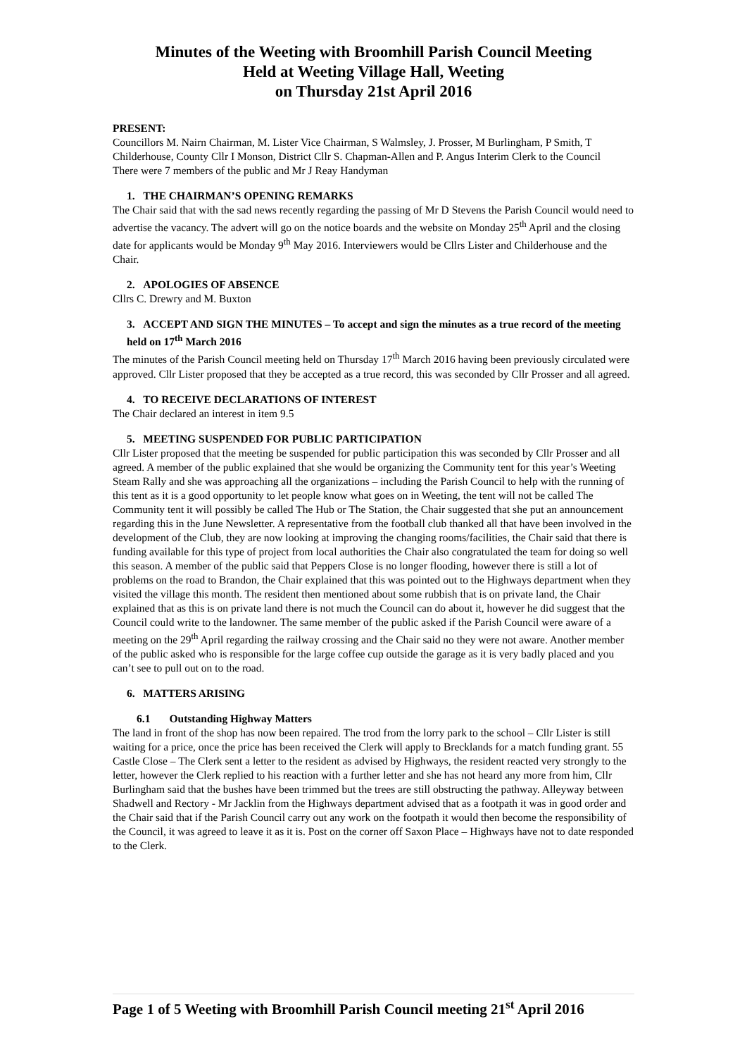Minutes of the Weeting with Broomhill Parish Council Meeting
Held at Weeting Village Hall, Weeting
on Thursday 21st April 2016
PRESENT:
Councillors M. Nairn Chairman, M. Lister Vice Chairman, S Walmsley, J. Prosser, M Burlingham, P Smith, T Childerhouse, County Cllr I Monson, District Cllr S. Chapman-Allen and P. Angus Interim Clerk to the Council
There were 7 members of the public and Mr J Reay Handyman
1. THE CHAIRMAN’S OPENING REMARKS
The Chair said that with the sad news recently regarding the passing of Mr D Stevens the Parish Council would need to advertise the vacancy. The advert will go on the notice boards and the website on Monday 25<sup>th</sup> April and the closing date for applicants would be Monday 9<sup>th</sup> May 2016. Interviewers would be Cllrs Lister and Childerhouse and the Chair.
2. APOLOGIES OF ABSENCE
Cllrs C. Drewry and M. Buxton
3. ACCEPT AND SIGN THE MINUTES – To accept and sign the minutes as a true record of the meeting held on 17<sup>th</sup> March 2016
The minutes of the Parish Council meeting held on Thursday 17<sup>th</sup> March 2016 having been previously circulated were approved. Cllr Lister proposed that they be accepted as a true record, this was seconded by Cllr Prosser and all agreed.
4. TO RECEIVE DECLARATIONS OF INTEREST
The Chair declared an interest in item 9.5
5. MEETING SUSPENDED FOR PUBLIC PARTICIPATION
Cllr Lister proposed that the meeting be suspended for public participation this was seconded by Cllr Prosser and all agreed. A member of the public explained that she would be organizing the Community tent for this year’s Weeting Steam Rally and she was approaching all the organizations – including the Parish Council to help with the running of this tent as it is a good opportunity to let people know what goes on in Weeting, the tent will not be called The Community tent it will possibly be called The Hub or The Station, the Chair suggested that she put an announcement regarding this in the June Newsletter. A representative from the football club thanked all that have been involved in the development of the Club, they are now looking at improving the changing rooms/facilities, the Chair said that there is funding available for this type of project from local authorities the Chair also congratulated the team for doing so well this season. A member of the public said that Peppers Close is no longer flooding, however there is still a lot of problems on the road to Brandon, the Chair explained that this was pointed out to the Highways department when they visited the village this month. The resident then mentioned about some rubbish that is on private land, the Chair explained that as this is on private land there is not much the Council can do about it, however he did suggest that the Council could write to the landowner. The same member of the public asked if the Parish Council were aware of a meeting on the 29<sup>th</sup> April regarding the railway crossing and the Chair said no they were not aware. Another member of the public asked who is responsible for the large coffee cup outside the garage as it is very badly placed and you can’t see to pull out on to the road.
6. MATTERS ARISING
6.1 Outstanding Highway Matters
The land in front of the shop has now been repaired. The trod from the lorry park to the school – Cllr Lister is still waiting for a price, once the price has been received the Clerk will apply to Brecklands for a match funding grant. 55 Castle Close – The Clerk sent a letter to the resident as advised by Highways, the resident reacted very strongly to the letter, however the Clerk replied to his reaction with a further letter and she has not heard any more from him, Cllr Burlingham said that the bushes have been trimmed but the trees are still obstructing the pathway. Alleyway between Shadwell and Rectory - Mr Jacklin from the Highways department advised that as a footpath it was in good order and the Chair said that if the Parish Council carry out any work on the footpath it would then become the responsibility of the Council, it was agreed to leave it as it is. Post on the corner off Saxon Place – Highways have not to date responded to the Clerk.
Page 1 of 5 Weeting with Broomhill Parish Council meeting 21<sup>st</sup> April 2016